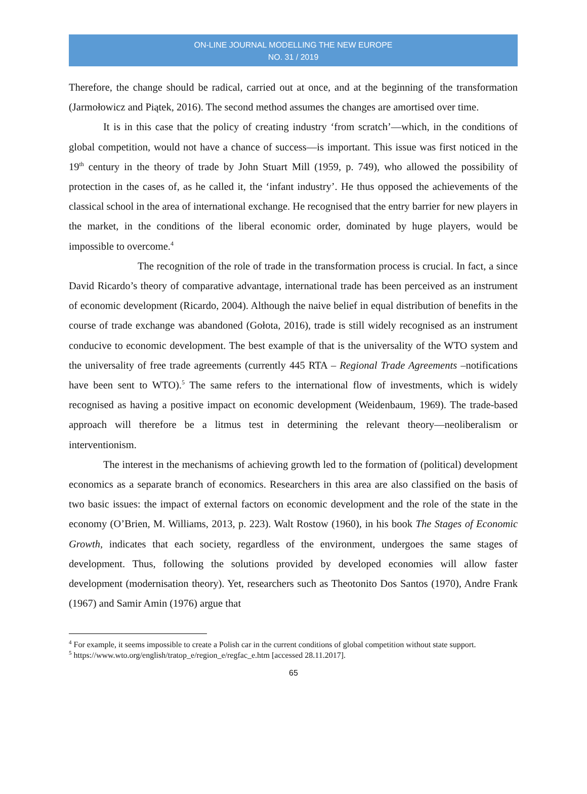ON-LINE JOURNAL MODELLING THE NEW EUROPE
NO. 31 / 2019
Therefore, the change should be radical, carried out at once, and at the beginning of the transformation (Jarmołowicz and Piątek, 2016). The second method assumes the changes are amortised over time.
It is in this case that the policy of creating industry ‘from scratch’—which, in the conditions of global competition, would not have a chance of success—is important. This issue was first noticed in the 19<sup>th</sup> century in the theory of trade by John Stuart Mill (1959, p. 749), who allowed the possibility of protection in the cases of, as he called it, the ‘infant industry’. He thus opposed the achievements of the classical school in the area of international exchange. He recognised that the entry barrier for new players in the market, in the conditions of the liberal economic order, dominated by huge players, would be impossible to overcome.<sup>4</sup>
The recognition of the role of trade in the transformation process is crucial. In fact, a since David Ricardo’s theory of comparative advantage, international trade has been perceived as an instrument of economic development (Ricardo, 2004). Although the naive belief in equal distribution of benefits in the course of trade exchange was abandoned (Gołota, 2016), trade is still widely recognised as an instrument conducive to economic development. The best example of that is the universality of the WTO system and the universality of free trade agreements (currently 445 RTA – Regional Trade Agreements –notifications have been sent to WTO).<sup>5</sup> The same refers to the international flow of investments, which is widely recognised as having a positive impact on economic development (Weidenbaum, 1969). The trade-based approach will therefore be a litmus test in determining the relevant theory—neoliberalism or interventionism.
The interest in the mechanisms of achieving growth led to the formation of (political) development economics as a separate branch of economics. Researchers in this area are also classified on the basis of two basic issues: the impact of external factors on economic development and the role of the state in the economy (O’Brien, M. Williams, 2013, p. 223). Walt Rostow (1960), in his book The Stages of Economic Growth, indicates that each society, regardless of the environment, undergoes the same stages of development. Thus, following the solutions provided by developed economies will allow faster development (modernisation theory). Yet, researchers such as Theotonito Dos Santos (1970), Andre Frank (1967) and Samir Amin (1976) argue that
<sup>4</sup> For example, it seems impossible to create a Polish car in the current conditions of global competition without state support.
<sup>5</sup> https://www.wto.org/english/tratop_e/region_e/regfac_e.htm [accessed 28.11.2017].
65